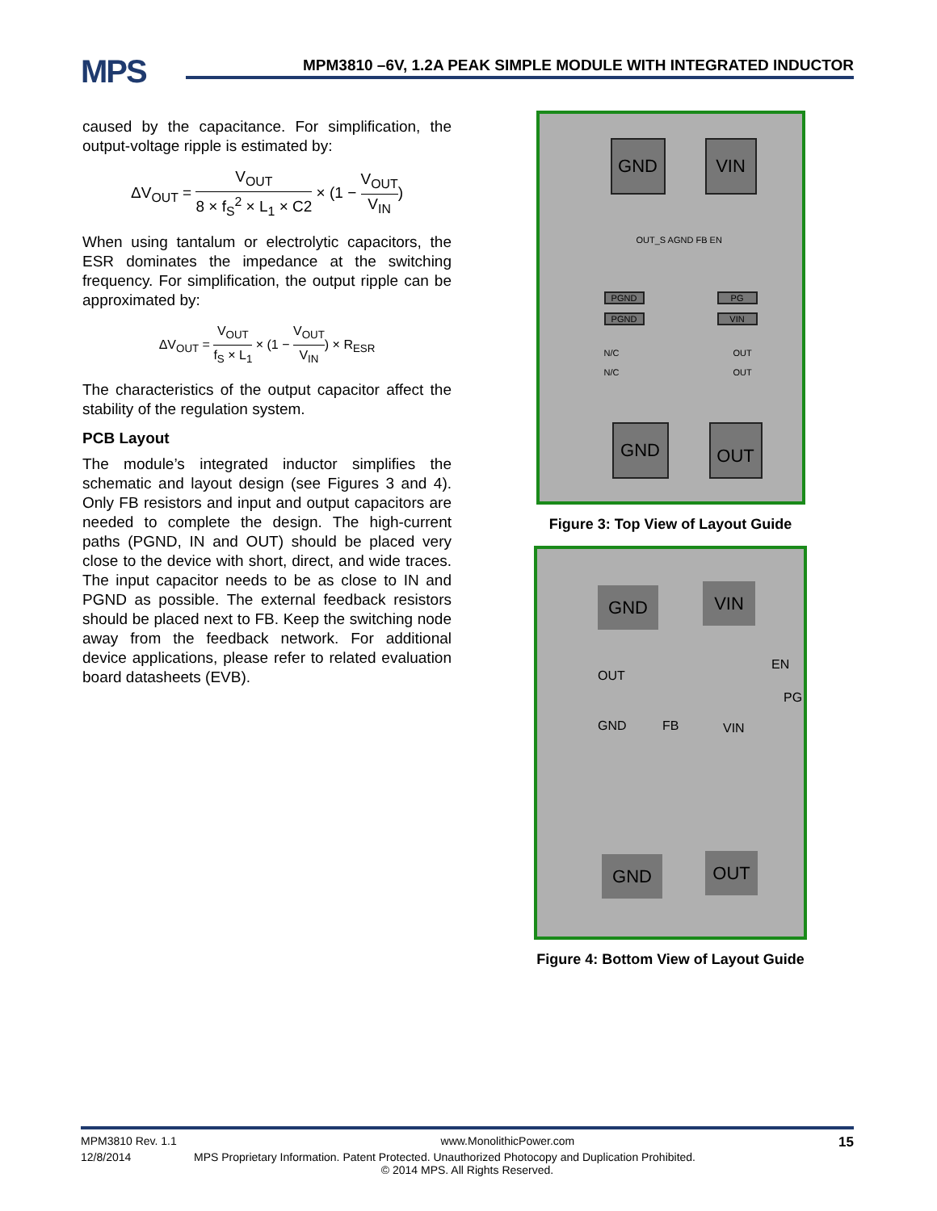MPS
MPM3810 –6V, 1.2A PEAK SIMPLE MODULE WITH INTEGRATED INDUCTOR
caused by the capacitance. For simplification, the output-voltage ripple is estimated by:
ΔV<sub>OUT</sub> = V<sub>OUT</sub> 8 × f<sub>S</sub><sup>2</sup> × L<sub>1</sub> × C2 × (1 − V<sub>OUT</sub> V<sub>IN</sub>)
When using tantalum or electrolytic capacitors, the ESR dominates the impedance at the switching frequency. For simplification, the output ripple can be approximated by:
ΔV<sub>OUT</sub> = V<sub>OUT</sub> f<sub>S</sub> × L<sub>1</sub> × (1 − V<sub>OUT</sub> V<sub>IN</sub>) × R<sub>ESR</sub>
The characteristics of the output capacitor affect the stability of the regulation system.
PCB Layout
The module’s integrated inductor simplifies the schematic and layout design (see Figures 3 and 4). Only FB resistors and input and output capacitors are needed to complete the design. The high-current paths (PGND, IN and OUT) should be placed very close to the device with short, direct, and wide traces. The input capacitor needs to be as close to IN and PGND as possible. The external feedback resistors should be placed next to FB. Keep the switching node away from the feedback network. For additional device applications, please refer to related evaluation board datasheets (EVB).
GND VIN
PGND PG
PGND VIN
OUT_S AGND FB EN
N/C
N/C
OUT
OUT
GND OUT
Figure 3: Top View of Layout Guide
GND VIN
OUT
EN
PG
GND FB VIN
GND OUT
Figure 4: Bottom View of Layout Guide
MPM3810 Rev. 1.1 www.MonolithicPower.com 15
12/8/2014 MPS Proprietary Information. Patent Protected. Unauthorized Photocopy and Duplication Prohibited.
© 2014 MPS. All Rights Reserved.